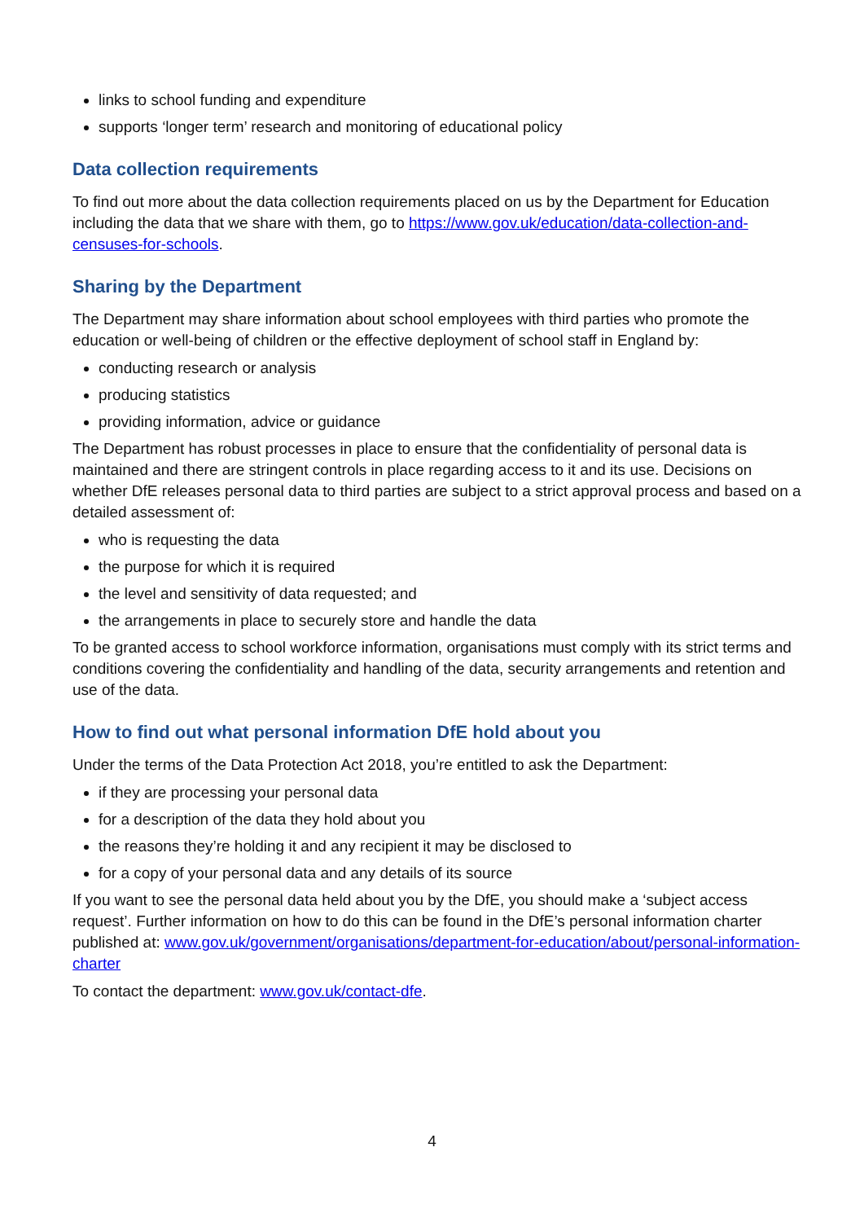links to school funding and expenditure
supports ‘longer term’ research and monitoring of educational policy
Data collection requirements
To find out more about the data collection requirements placed on us by the Department for Education including the data that we share with them, go to https://www.gov.uk/education/data-collection-and-censuses-for-schools.
Sharing by the Department
The Department may share information about school employees with third parties who promote the education or well-being of children or the effective deployment of school staff in England by:
conducting research or analysis
producing statistics
providing information, advice or guidance
The Department has robust processes in place to ensure that the confidentiality of personal data is maintained and there are stringent controls in place regarding access to it and its use. Decisions on whether DfE releases personal data to third parties are subject to a strict approval process and based on a detailed assessment of:
who is requesting the data
the purpose for which it is required
the level and sensitivity of data requested; and
the arrangements in place to securely store and handle the data
To be granted access to school workforce information, organisations must comply with its strict terms and conditions covering the confidentiality and handling of the data, security arrangements and retention and use of the data.
How to find out what personal information DfE hold about you
Under the terms of the Data Protection Act 2018, you’re entitled to ask the Department:
if they are processing your personal data
for a description of the data they hold about you
the reasons they’re holding it and any recipient it may be disclosed to
for a copy of your personal data and any details of its source
If you want to see the personal data held about you by the DfE, you should make a ‘subject access request’. Further information on how to do this can be found in the DfE’s personal information charter published at: www.gov.uk/government/organisations/department-for-education/about/personal-information-charter
To contact the department: www.gov.uk/contact-dfe.
4